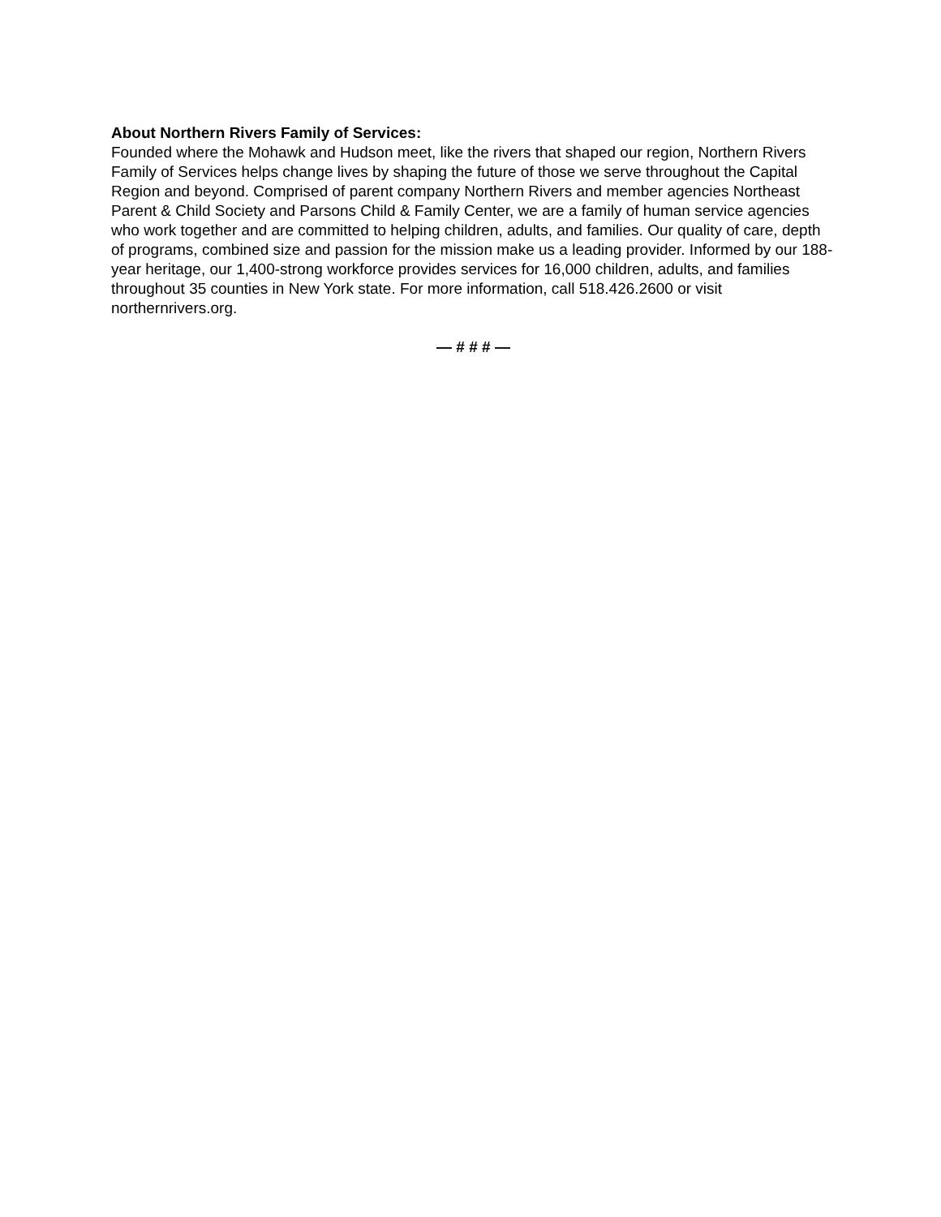About Northern Rivers Family of Services:
Founded where the Mohawk and Hudson meet, like the rivers that shaped our region, Northern Rivers Family of Services helps change lives by shaping the future of those we serve throughout the Capital Region and beyond. Comprised of parent company Northern Rivers and member agencies Northeast Parent & Child Society and Parsons Child & Family Center, we are a family of human service agencies who work together and are committed to helping children, adults, and families. Our quality of care, depth of programs, combined size and passion for the mission make us a leading provider. Informed by our 188-year heritage, our 1,400-strong workforce provides services for 16,000 children, adults, and families throughout 35 counties in New York state. For more information, call 518.426.2600 or visit northernrivers.org.
— # # # —